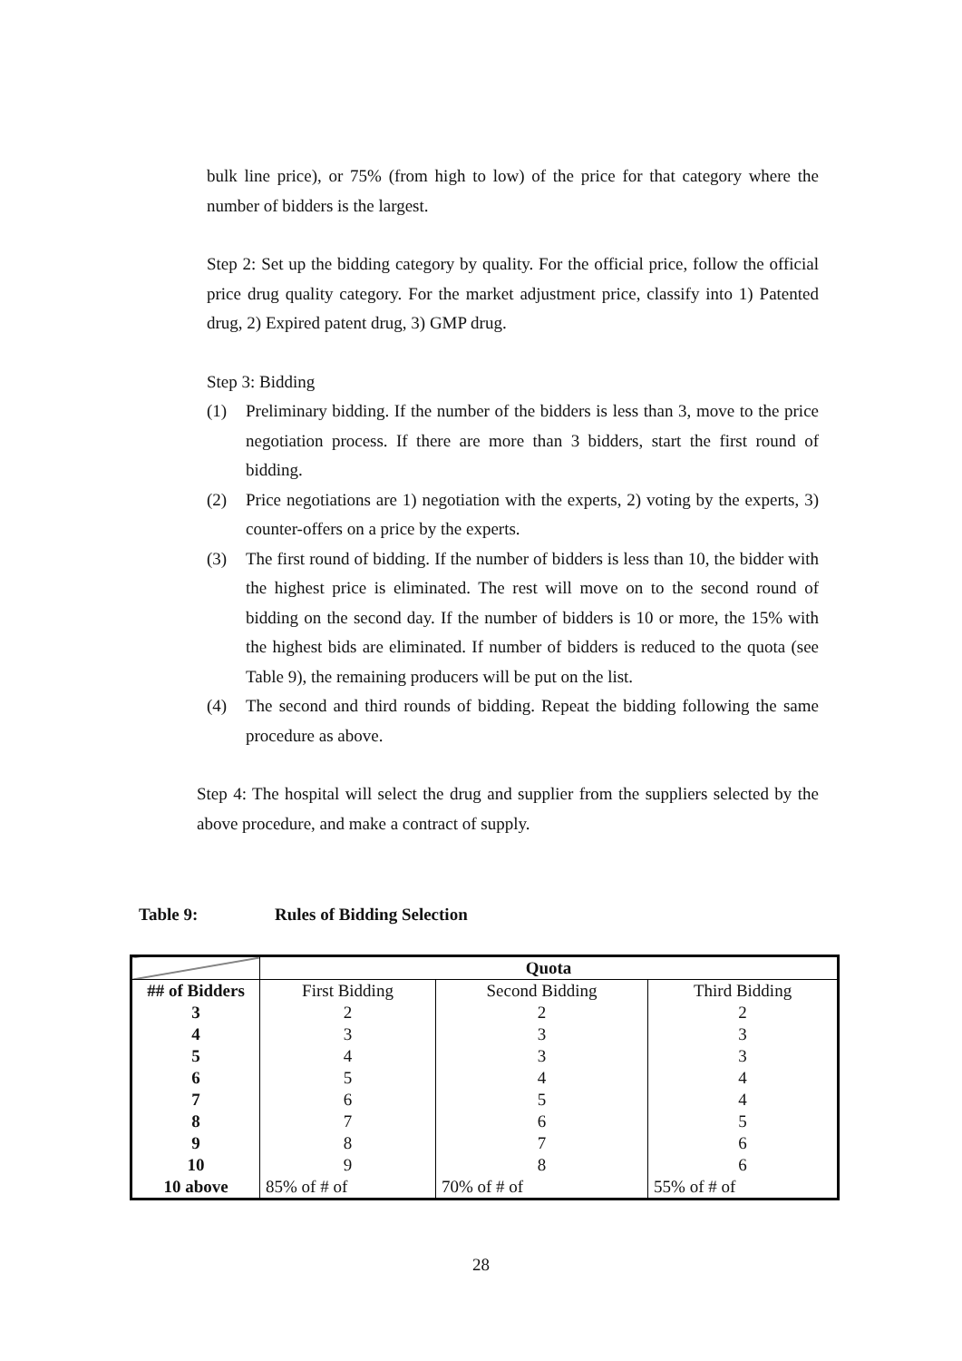bulk line price), or 75% (from high to low) of the price for that category where the number of bidders is the largest.
Step 2: Set up the bidding category by quality. For the official price, follow the official price drug quality category. For the market adjustment price, classify into 1) Patented drug, 2) Expired patent drug, 3) GMP drug.
Step 3: Bidding
(1) Preliminary bidding. If the number of the bidders is less than 3, move to the price negotiation process. If there are more than 3 bidders, start the first round of bidding.
(2) Price negotiations are 1) negotiation with the experts, 2) voting by the experts, 3) counter-offers on a price by the experts.
(3) The first round of bidding. If the number of bidders is less than 10, the bidder with the highest price is eliminated. The rest will move on to the second round of bidding on the second day. If the number of bidders is 10 or more, the 15% with the highest bids are eliminated. If number of bidders is reduced to the quota (see Table 9), the remaining producers will be put on the list.
(4) The second and third rounds of bidding. Repeat the bidding following the same procedure as above.
Step 4: The hospital will select the drug and supplier from the suppliers selected by the above procedure, and make a contract of supply.
Table 9: Rules of Bidding Selection
| | Quota | | |
| ## of Bidders | First Bidding | Second Bidding | Third Bidding |
| 3 | 2 | 2 | 2 |
| 4 | 3 | 3 | 3 |
| 5 | 4 | 3 | 3 |
| 6 | 5 | 4 | 4 |
| 7 | 6 | 5 | 4 |
| 8 | 7 | 6 | 5 |
| 9 | 8 | 7 | 6 |
| 10 | 9 | 8 | 6 |
| 10 above | 85% of # of | 70% of # of | 55% of # of |
28